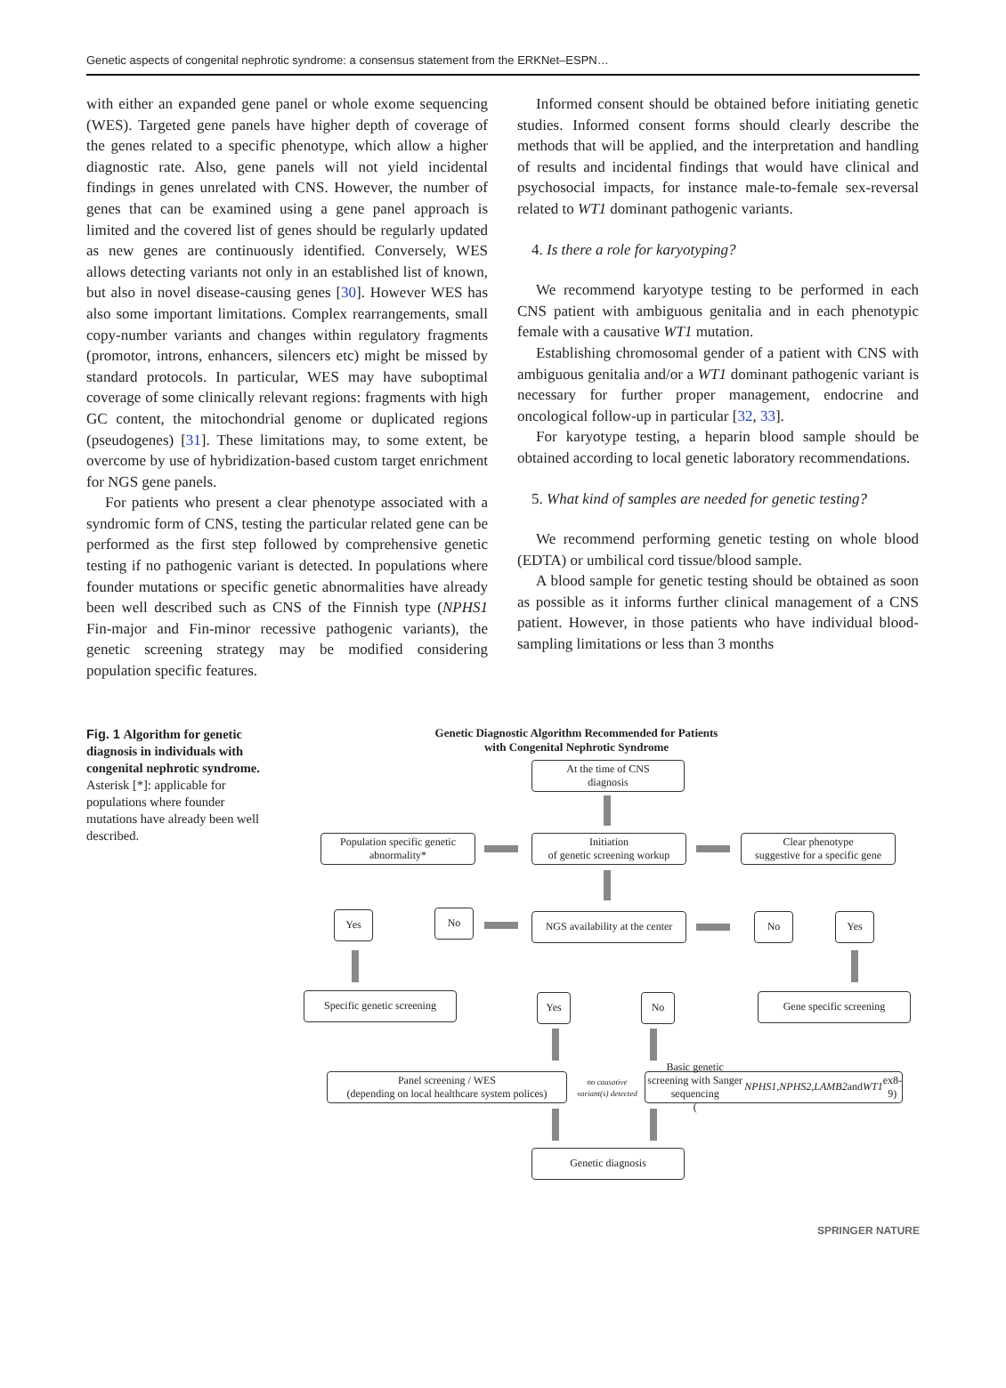Genetic aspects of congenital nephrotic syndrome: a consensus statement from the ERKNet–ESPN…
with either an expanded gene panel or whole exome sequencing (WES). Targeted gene panels have higher depth of coverage of the genes related to a specific phenotype, which allow a higher diagnostic rate. Also, gene panels will not yield incidental findings in genes unrelated with CNS. However, the number of genes that can be examined using a gene panel approach is limited and the covered list of genes should be regularly updated as new genes are continuously identified. Conversely, WES allows detecting variants not only in an established list of known, but also in novel disease-causing genes [30]. However WES has also some important limitations. Complex rearrangements, small copy-number variants and changes within regulatory fragments (promotor, introns, enhancers, silencers etc) might be missed by standard protocols. In particular, WES may have suboptimal coverage of some clinically relevant regions: fragments with high GC content, the mitochondrial genome or duplicated regions (pseudogenes) [31]. These limitations may, to some extent, be overcome by use of hybridization-based custom target enrichment for NGS gene panels.
For patients who present a clear phenotype associated with a syndromic form of CNS, testing the particular related gene can be performed as the first step followed by comprehensive genetic testing if no pathogenic variant is detected. In populations where founder mutations or specific genetic abnormalities have already been well described such as CNS of the Finnish type (NPHS1 Fin-major and Fin-minor recessive pathogenic variants), the genetic screening strategy may be modified considering population specific features.
Informed consent should be obtained before initiating genetic studies. Informed consent forms should clearly describe the methods that will be applied, and the interpretation and handling of results and incidental findings that would have clinical and psychosocial impacts, for instance male-to-female sex-reversal related to WT1 dominant pathogenic variants.
4. Is there a role for karyotyping?
We recommend karyotype testing to be performed in each CNS patient with ambiguous genitalia and in each phenotypic female with a causative WT1 mutation.
Establishing chromosomal gender of a patient with CNS with ambiguous genitalia and/or a WT1 dominant pathogenic variant is necessary for further proper management, endocrine and oncological follow-up in particular [32, 33].
For karyotype testing, a heparin blood sample should be obtained according to local genetic laboratory recommendations.
5. What kind of samples are needed for genetic testing?
We recommend performing genetic testing on whole blood (EDTA) or umbilical cord tissue/blood sample.
A blood sample for genetic testing should be obtained as soon as possible as it informs further clinical management of a CNS patient. However, in those patients who have individual blood-sampling limitations or less than 3 months
Fig. 1 Algorithm for genetic diagnosis in individuals with congenital nephrotic syndrome. Asterisk [*]: applicable for populations where founder mutations have already been well described.
Genetic Diagnostic Algorithm Recommended for Patients
with Congenital Nephrotic Syndrome
At the time of CNS
diagnosis
Population specific genetic
abnormality*
Initiation
of genetic screening workup
Clear phenotype
suggestive for a specific gene
Yes No
NGS availability at the center
No Yes
Specific genetic screening
Yes No Gene specific screening
Panel screening / WES
(depending on local healthcare system polices)
no causative
variant(s) detected
Basic genetic screening with Sanger sequencing
(NPHS1, NPHS2, LAMB2 and WT1 ex8-9)
Genetic diagnosis
SPRINGER NATURE